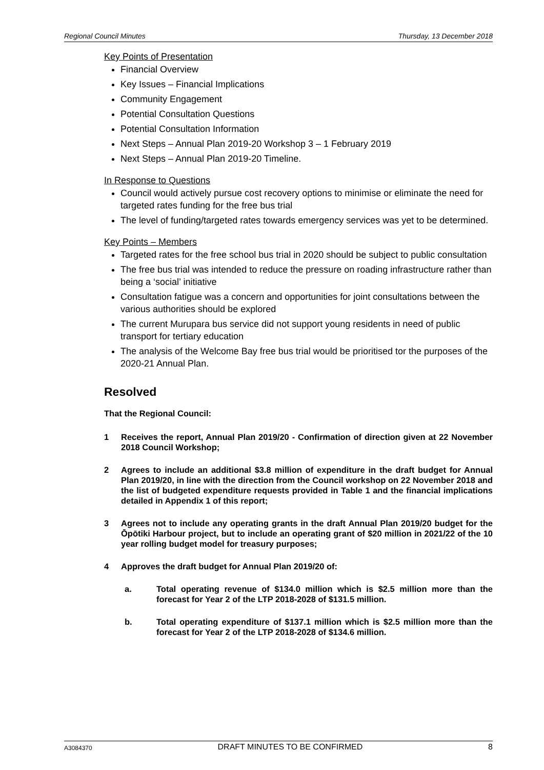Regional Council Minutes Thursday, 13 December 2018
Key Points of Presentation
Financial Overview
Key Issues – Financial Implications
Community Engagement
Potential Consultation Questions
Potential Consultation Information
Next Steps – Annual Plan 2019-20 Workshop 3 – 1 February 2019
Next Steps – Annual Plan 2019-20 Timeline.
In Response to Questions
Council would actively pursue cost recovery options to minimise or eliminate the need for targeted rates funding for the free bus trial
The level of funding/targeted rates towards emergency services was yet to be determined.
Key Points – Members
Targeted rates for the free school bus trial in 2020 should be subject to public consultation
The free bus trial was intended to reduce the pressure on roading infrastructure rather than being a ‘social’ initiative
Consultation fatigue was a concern and opportunities for joint consultations between the various authorities should be explored
The current Murupara bus service did not support young residents in need of public transport for tertiary education
The analysis of the Welcome Bay free bus trial would be prioritised tor the purposes of the 2020-21 Annual Plan.
Resolved
That the Regional Council:
1 Receives the report, Annual Plan 2019/20 - Confirmation of direction given at 22 November 2018 Council Workshop;
2 Agrees to include an additional $3.8 million of expenditure in the draft budget for Annual Plan 2019/20, in line with the direction from the Council workshop on 22 November 2018 and the list of budgeted expenditure requests provided in Table 1 and the financial implications detailed in Appendix 1 of this report;
3 Agrees not to include any operating grants in the draft Annual Plan 2019/20 budget for the Ōpōtiki Harbour project, but to include an operating grant of $20 million in 2021/22 of the 10 year rolling budget model for treasury purposes;
4 Approves the draft budget for Annual Plan 2019/20 of:
a. Total operating revenue of $134.0 million which is $2.5 million more than the forecast for Year 2 of the LTP 2018-2028 of $131.5 million.
b. Total operating expenditure of $137.1 million which is $2.5 million more than the forecast for Year 2 of the LTP 2018-2028 of $134.6 million.
A3084370 DRAFT MINUTES TO BE CONFIRMED 8